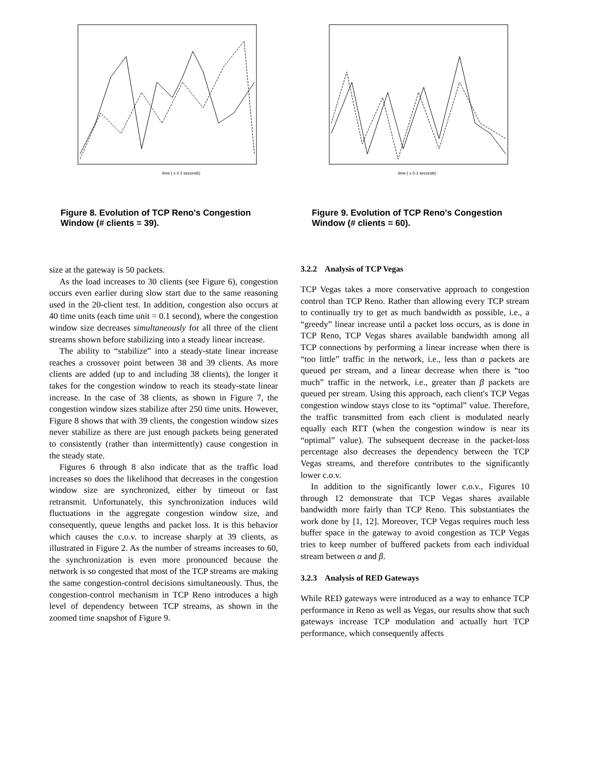time ( x 0.1 seconds)
Figure 8. Evolution of TCP Reno's Congestion Window (# clients = 39).
time ( x 0.1 seconds)
Figure 9. Evolution of TCP Reno's Congestion Window (# clients = 60).
size at the gateway is 50 packets.
As the load increases to 30 clients (see Figure 6), congestion occurs even earlier during slow start due to the same reasoning used in the 20-client test. In addition, congestion also occurs at 40 time units (each time unit = 0.1 second), where the congestion window size decreases simultaneously for all three of the client streams shown before stabilizing into a steady linear increase.
The ability to “stabilize” into a steady-state linear increase reaches a crossover point between 38 and 39 clients. As more clients are added (up to and including 38 clients), the longer it takes for the congestion window to reach its steady-state linear increase. In the case of 38 clients, as shown in Figure 7, the congestion window sizes stabilize after 250 time units. However, Figure 8 shows that with 39 clients, the congestion window sizes never stabilize as there are just enough packets being generated to consistently (rather than intermittently) cause congestion in the steady state.
Figures 6 through 8 also indicate that as the traffic load increases so does the likelihood that decreases in the congestion window size are synchronized, either by timeout or fast retransmit. Unfortunately, this synchronization induces wild fluctuations in the aggregate congestion window size, and consequently, queue lengths and packet loss. It is this behavior which causes the c.o.v. to increase sharply at 39 clients, as illustrated in Figure 2. As the number of streams increases to 60, the synchronization is even more pronounced because the network is so congested that most of the TCP streams are making the same congestion-control decisions simultaneously. Thus, the congestion-control mechanism in TCP Reno introduces a high level of dependency between TCP streams, as shown in the zoomed time snapshot of Figure 9.
3.2.2 Analysis of TCP Vegas
TCP Vegas takes a more conservative approach to congestion control than TCP Reno. Rather than allowing every TCP stream to continually try to get as much bandwidth as possible, i.e., a “greedy” linear increase until a packet loss occurs, as is done in TCP Reno, TCP Vegas shares available bandwidth among all TCP connections by performing a linear increase when there is “too little” traffic in the network, i.e., less than α packets are queued per stream, and a linear decrease when there is “too much” traffic in the network, i.e., greater than β packets are queued per stream. Using this approach, each client's TCP Vegas congestion window stays close to its “optimal” value. Therefore, the traffic transmitted from each client is modulated nearly equally each RTT (when the congestion window is near its “optimal” value). The subsequent decrease in the packet-loss percentage also decreases the dependency between the TCP Vegas streams, and therefore contributes to the significantly lower c.o.v.
In addition to the significantly lower c.o.v., Figures 10 through 12 demonstrate that TCP Vegas shares available bandwidth more fairly than TCP Reno. This substantiates the work done by [1, 12]. Moreover, TCP Vegas requires much less buffer space in the gateway to avoid congestion as TCP Vegas tries to keep number of buffered packets from each individual stream between α and β.
3.2.3 Analysis of RED Gateways
While RED gateways were introduced as a way to enhance TCP performance in Reno as well as Vegas, our results show that such gateways increase TCP modulation and actually hurt TCP performance, which consequently affects